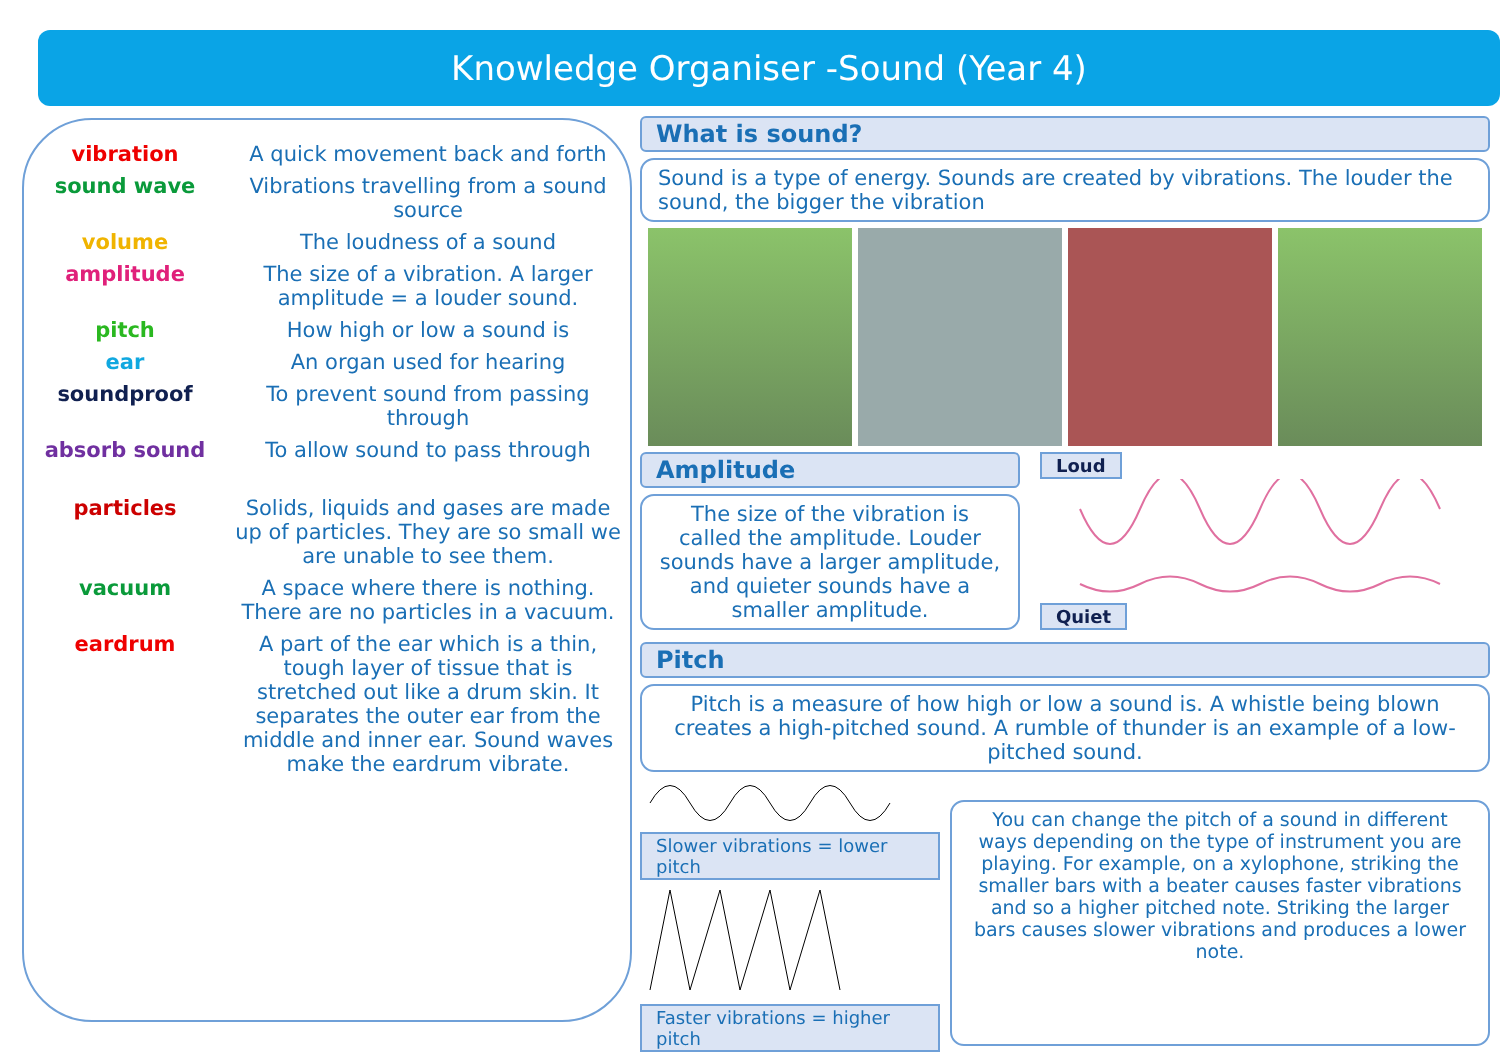Knowledge Organiser -Sound (Year 4)
| vibration | A quick movement back and forth |
| sound wave | Vibrations travelling from a sound source |
| volume | The loudness of a sound |
| amplitude | The size of a vibration. A larger amplitude = a louder sound. |
| pitch | How high or low a sound is |
| ear | An organ used for hearing |
| soundproof | To prevent sound from passing through |
| absorb sound | To allow sound to pass through |
| particles | Solids, liquids and gases are made up of particles. They are so small we are unable to see them. |
| vacuum | A space where there is nothing. There are no particles in a vacuum. |
| eardrum | A part of the ear which is a thin, tough layer of tissue that is stretched out like a drum skin. It separates the outer ear from the middle and inner ear. Sound waves make the eardrum vibrate. |
What is sound?
Sound is a type of energy. Sounds are created by vibrations. The louder the sound, the bigger the vibration
Amplitude
The size of the vibration is called the amplitude. Louder sounds have a larger amplitude, and quieter sounds have a smaller amplitude.
Loud Quiet
Pitch
Pitch is a measure of how high or low a sound is. A whistle being blown creates a high-pitched sound. A rumble of thunder is an example of a low-pitched sound.
Slower vibrations = lower pitch
Faster vibrations = higher pitch
You can change the pitch of a sound in different ways depending on the type of instrument you are playing. For example, on a xylophone, striking the smaller bars with a beater causes faster vibrations and so a higher pitched note. Striking the larger bars causes slower vibrations and produces a lower note.